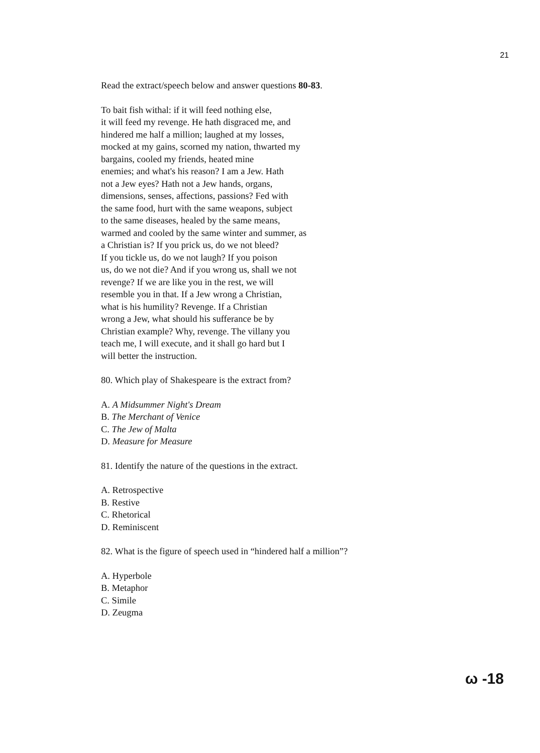21
Read the extract/speech below and answer questions 80-83.
To bait fish withal: if it will feed nothing else,
it will feed my revenge. He hath disgraced me, and
hindered me half a million; laughed at my losses,
mocked at my gains, scorned my nation, thwarted my
bargains, cooled my friends, heated mine
enemies; and what's his reason? I am a Jew. Hath
not a Jew eyes? Hath not a Jew hands, organs,
dimensions, senses, affections, passions? Fed with
the same food, hurt with the same weapons, subject
to the same diseases, healed by the same means,
warmed and cooled by the same winter and summer, as
a Christian is? If you prick us, do we not bleed?
If you tickle us, do we not laugh? If you poison
us, do we not die? And if you wrong us, shall we not
revenge? If we are like you in the rest, we will
resemble you in that. If a Jew wrong a Christian,
what is his humility? Revenge. If a Christian
wrong a Jew, what should his sufferance be by
Christian example? Why, revenge. The villany you
teach me, I will execute, and it shall go hard but I
will better the instruction.
80. Which play of Shakespeare is the extract from?
A. A Midsummer Night's Dream
B. The Merchant of Venice
C. The Jew of Malta
D. Measure for Measure
81. Identify the nature of the questions in the extract.
A. Retrospective
B. Restive
C. Rhetorical
D. Reminiscent
82. What is the figure of speech used in “hindered half a million”?
A. Hyperbole
B. Metaphor
C. Simile
D. Zeugma
ω -18